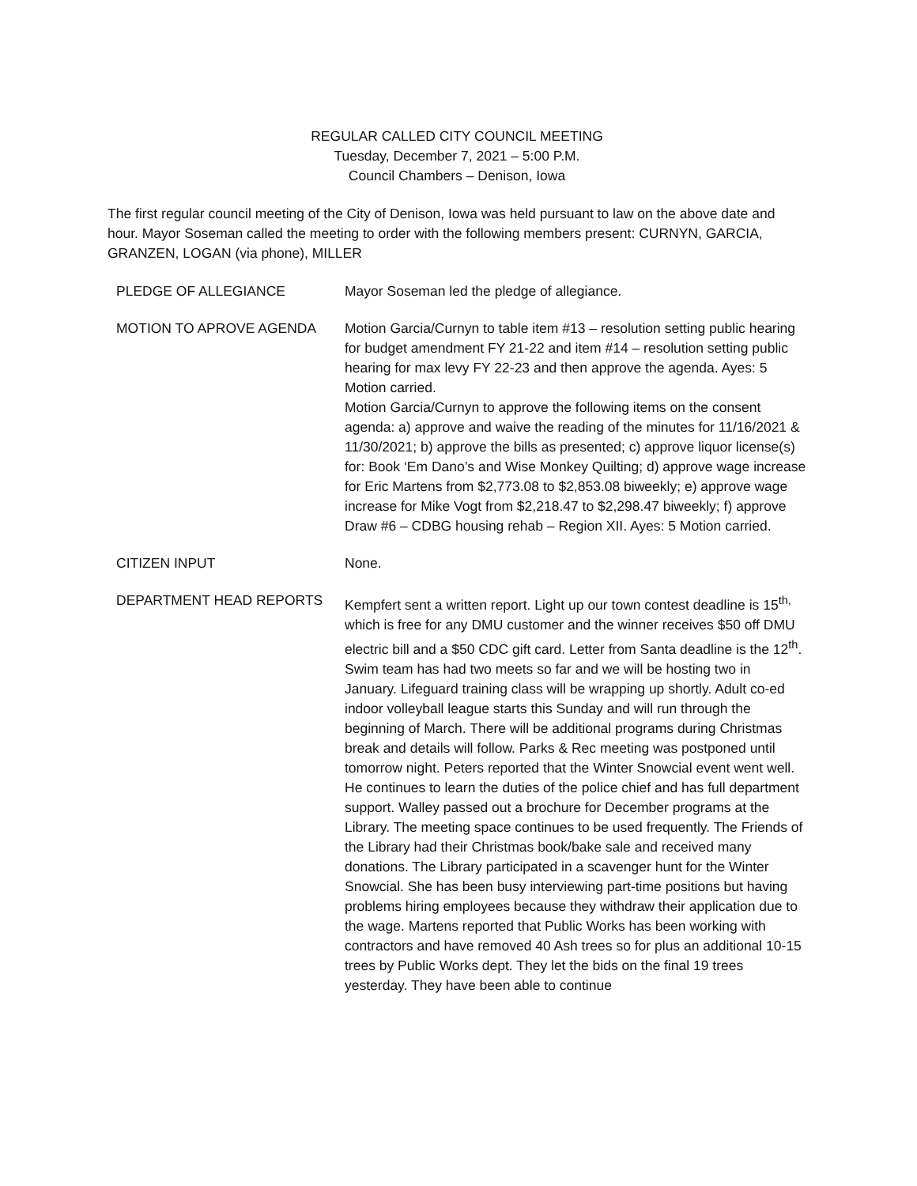REGULAR CALLED CITY COUNCIL MEETING
Tuesday, December 7, 2021 – 5:00 P.M.
Council Chambers – Denison, Iowa
The first regular council meeting of the City of Denison, Iowa was held pursuant to law on the above date and hour. Mayor Soseman called the meeting to order with the following members present: CURNYN, GARCIA, GRANZEN, LOGAN (via phone), MILLER
PLEDGE OF ALLEGIANCE Mayor Soseman led the pledge of allegiance.
MOTION TO APROVE AGENDA Motion Garcia/Curnyn to table item #13 – resolution setting public hearing for budget amendment FY 21-22 and item #14 – resolution setting public hearing for max levy FY 22-23 and then approve the agenda. Ayes: 5 Motion carried.
Motion Garcia/Curnyn to approve the following items on the consent agenda: a) approve and waive the reading of the minutes for 11/16/2021 & 11/30/2021; b) approve the bills as presented; c) approve liquor license(s) for: Book ‘Em Dano’s and Wise Monkey Quilting; d) approve wage increase for Eric Martens from $2,773.08 to $2,853.08 biweekly; e) approve wage increase for Mike Vogt from $2,218.47 to $2,298.47 biweekly; f) approve Draw #6 – CDBG housing rehab – Region XII. Ayes: 5 Motion carried.
CITIZEN INPUT None.
DEPARTMENT HEAD REPORTS Kempfert sent a written report. Light up our town contest deadline is 15<sup>th,</sup> which is free for any DMU customer and the winner receives $50 off DMU electric bill and a $50 CDC gift card. Letter from Santa deadline is the 12<sup>th</sup>. Swim team has had two meets so far and we will be hosting two in January. Lifeguard training class will be wrapping up shortly. Adult co-ed indoor volleyball league starts this Sunday and will run through the beginning of March. There will be additional programs during Christmas break and details will follow. Parks & Rec meeting was postponed until tomorrow night. Peters reported that the Winter Snowcial event went well. He continues to learn the duties of the police chief and has full department support. Walley passed out a brochure for December programs at the Library. The meeting space continues to be used frequently. The Friends of the Library had their Christmas book/bake sale and received many donations. The Library participated in a scavenger hunt for the Winter Snowcial. She has been busy interviewing part-time positions but having problems hiring employees because they withdraw their application due to the wage. Martens reported that Public Works has been working with contractors and have removed 40 Ash trees so for plus an additional 10-15 trees by Public Works dept. They let the bids on the final 19 trees yesterday. They have been able to continue